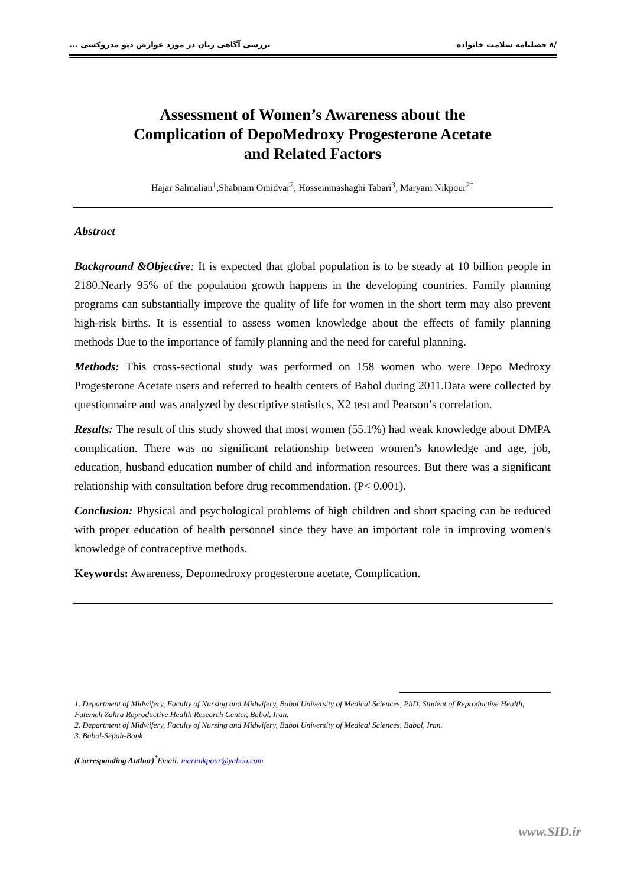/۸ فصلنامه سلامت خانواده بررسی آگاهی زنان در مورد عوارض دپو مدروکسی ...
Assessment of Women’s Awareness about the
Complication of DepoMedroxy Progesterone Acetate
and Related Factors
Hajar Salmalian<sup>1</sup>,Shabnam Omidvar<sup>2</sup>, Hosseinmashaghi Tabari<sup>3</sup>, Maryam Nikpour<sup>2*</sup>
Abstract
Background &Objective: It is expected that global population is to be steady at 10 billion people in 2180.Nearly 95% of the population growth happens in the developing countries. Family planning programs can substantially improve the quality of life for women in the short term may also prevent high-risk births. It is essential to assess women knowledge about the effects of family planning methods Due to the importance of family planning and the need for careful planning.
Methods: This cross-sectional study was performed on 158 women who were Depo Medroxy Progesterone Acetate users and referred to health centers of Babol during 2011.Data were collected by questionnaire and was analyzed by descriptive statistics, X2 test and Pearson’s correlation.
Results: The result of this study showed that most women (55.1%) had weak knowledge about DMPA complication. There was no significant relationship between women’s knowledge and age, job, education, husband education number of child and information resources. But there was a significant relationship with consultation before drug recommendation. (P< 0.001).
Conclusion: Physical and psychological problems of high children and short spacing can be reduced with proper education of health personnel since they have an important role in improving women's knowledge of contraceptive methods.
Keywords: Awareness, Depomedroxy progesterone acetate, Complication.
1. Department of Midwifery, Faculty of Nursing and Midwifery, Babol University of Medical Sciences, PhD. Student of Reproductive Health, Fatemeh Zahra Reproductive Health Research Center, Babol, Iran.
2. Department of Midwifery, Faculty of Nursing and Midwifery, Babol University of Medical Sciences, Babol, Iran.
3. Babol-Sepah-Bank
(Corresponding Author)<sup>*</sup>Email: marinikpour@yahoo.com
www.SID.ir